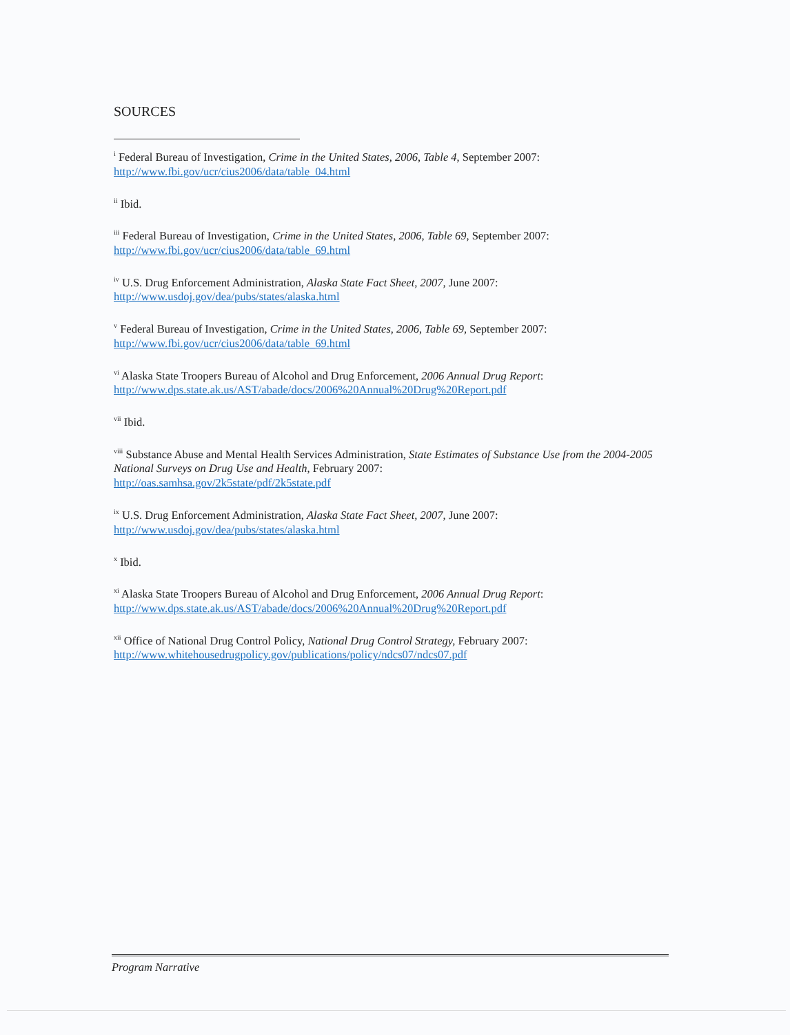SOURCES
<sup>i</sup> Federal Bureau of Investigation, Crime in the United States, 2006, Table 4, September 2007:
http://www.fbi.gov/ucr/cius2006/data/table_04.html
<sup>ii</sup> Ibid.
<sup>iii</sup> Federal Bureau of Investigation, Crime in the United States, 2006, Table 69, September 2007:
http://www.fbi.gov/ucr/cius2006/data/table_69.html
<sup>iv</sup> U.S. Drug Enforcement Administration, Alaska State Fact Sheet, 2007, June 2007:
http://www.usdoj.gov/dea/pubs/states/alaska.html
<sup>v</sup> Federal Bureau of Investigation, Crime in the United States, 2006, Table 69, September 2007:
http://www.fbi.gov/ucr/cius2006/data/table_69.html
<sup>vi</sup> Alaska State Troopers Bureau of Alcohol and Drug Enforcement, 2006 Annual Drug Report:
http://www.dps.state.ak.us/AST/abade/docs/2006%20Annual%20Drug%20Report.pdf
<sup>vii</sup> Ibid.
<sup>viii</sup> Substance Abuse and Mental Health Services Administration, State Estimates of Substance Use from the 2004-2005 National Surveys on Drug Use and Health, February 2007:
http://oas.samhsa.gov/2k5state/pdf/2k5state.pdf
<sup>ix</sup> U.S. Drug Enforcement Administration, Alaska State Fact Sheet, 2007, June 2007:
http://www.usdoj.gov/dea/pubs/states/alaska.html
<sup>x</sup> Ibid.
<sup>xi</sup> Alaska State Troopers Bureau of Alcohol and Drug Enforcement, 2006 Annual Drug Report:
http://www.dps.state.ak.us/AST/abade/docs/2006%20Annual%20Drug%20Report.pdf
<sup>xii</sup> Office of National Drug Control Policy, National Drug Control Strategy, February 2007:
http://www.whitehousedrugpolicy.gov/publications/policy/ndcs07/ndcs07.pdf
Program Narrative